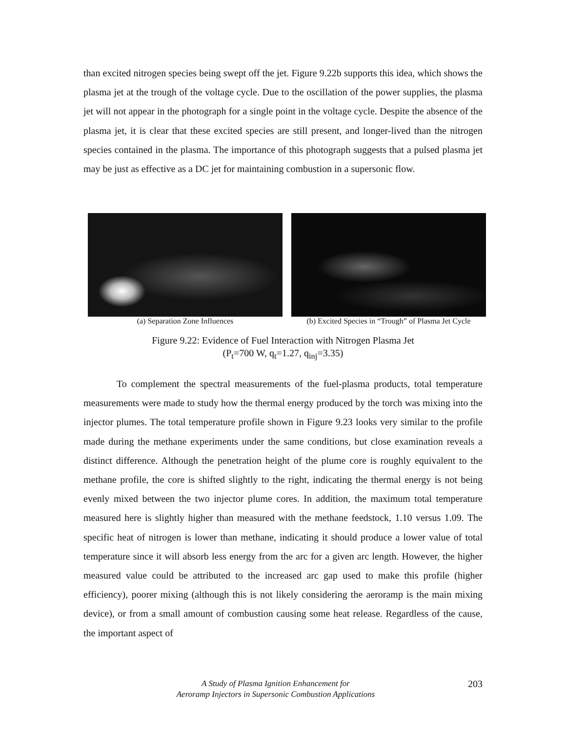than excited nitrogen species being swept off the jet. Figure 9.22b supports this idea, which shows the plasma jet at the trough of the voltage cycle. Due to the oscillation of the power supplies, the plasma jet will not appear in the photograph for a single point in the voltage cycle. Despite the absence of the plasma jet, it is clear that these excited species are still present, and longer-lived than the nitrogen species contained in the plasma. The importance of this photograph suggests that a pulsed plasma jet may be just as effective as a DC jet for maintaining combustion in a supersonic flow.
(a) Separation Zone Influences (b) Excited Species in “Trough” of Plasma Jet Cycle
Figure 9.22: Evidence of Fuel Interaction with Nitrogen Plasma Jet
(P<sub>t</sub>=700 W, q<sub>t</sub>=1.27, q<sub>inj</sub>=3.35)
To complement the spectral measurements of the fuel-plasma products, total temperature measurements were made to study how the thermal energy produced by the torch was mixing into the injector plumes. The total temperature profile shown in Figure 9.23 looks very similar to the profile made during the methane experiments under the same conditions, but close examination reveals a distinct difference. Although the penetration height of the plume core is roughly equivalent to the methane profile, the core is shifted slightly to the right, indicating the thermal energy is not being evenly mixed between the two injector plume cores. In addition, the maximum total temperature measured here is slightly higher than measured with the methane feedstock, 1.10 versus 1.09. The specific heat of nitrogen is lower than methane, indicating it should produce a lower value of total temperature since it will absorb less energy from the arc for a given arc length. However, the higher measured value could be attributed to the increased arc gap used to make this profile (higher efficiency), poorer mixing (although this is not likely considering the aeroramp is the main mixing device), or from a small amount of combustion causing some heat release. Regardless of the cause, the important aspect of
A Study of Plasma Ignition Enhancement for
Aeroramp Injectors in Supersonic Combustion Applications
203